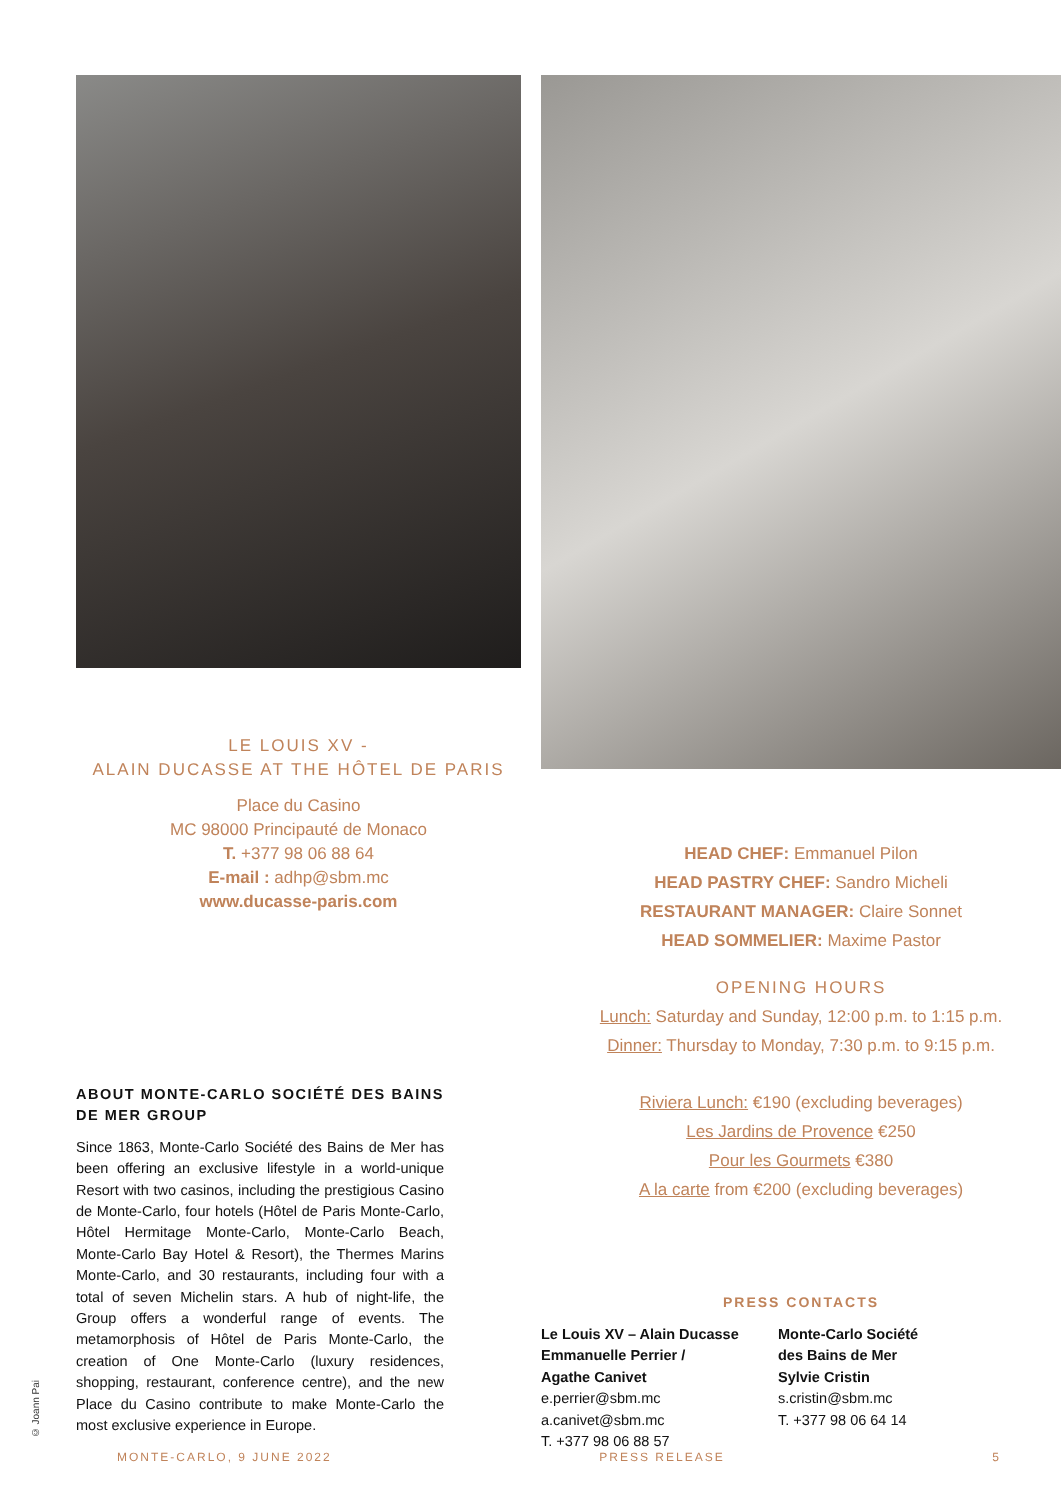LE LOUIS XV -
ALAIN DUCASSE AT THE HÔTEL DE PARIS
Place du Casino
MC 98000 Principauté de Monaco
T. +377 98 06 88 64
E-mail : adhp@sbm.mc
www.ducasse-paris.com
ABOUT MONTE-CARLO SOCIÉTÉ DES BAINS DE MER GROUP
Since 1863, Monte-Carlo Société des Bains de Mer has been offering an exclusive lifestyle in a world-unique Resort with two casinos, including the prestigious Casino de Monte-Carlo, four hotels (Hôtel de Paris Monte-Carlo, Hôtel Hermitage Monte-Carlo, Monte-Carlo Beach, Monte-Carlo Bay Hotel & Resort), the Thermes Marins Monte-Carlo, and 30 restaurants, including four with a total of seven Michelin stars. A hub of night-life, the Group offers a wonderful range of events. The metamorphosis of Hôtel de Paris Monte-Carlo, the creation of One Monte-Carlo (luxury residences, shopping, restaurant, conference centre), and the new Place du Casino contribute to make Monte-Carlo the most exclusive experience in Europe.
HEAD CHEF: Emmanuel Pilon
HEAD PASTRY CHEF: Sandro Micheli
RESTAURANT MANAGER: Claire Sonnet
HEAD SOMMELIER: Maxime Pastor
OPENING HOURS
Lunch: Saturday and Sunday, 12:00 p.m. to 1:15 p.m.
Dinner: Thursday to Monday, 7:30 p.m. to 9:15 p.m.
Riviera Lunch: €190 (excluding beverages)
Les Jardins de Provence €250
Pour les Gourmets €380
A la carte from €200 (excluding beverages)
PRESS CONTACTS
Le Louis XV – Alain Ducasse
Emmanuelle Perrier /
Agathe Canivet
e.perrier@sbm.mc
a.canivet@sbm.mc
T. +377 98 06 88 57
Monte-Carlo Société
des Bains de Mer
Sylvie Cristin
s.cristin@sbm.mc
T. +377 98 06 64 14
© Joann Pai
MONTE-CARLO, 9 JUNE 2022 PRESS RELEASE 5